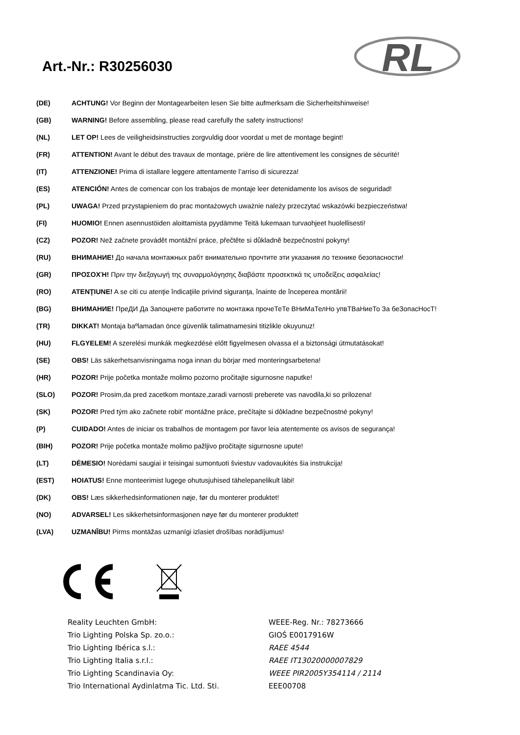Art.-Nr.: R30256030
RL
| (DE) | ACHTUNG! Vor Beginn der Montagearbeiten lesen Sie bitte aufmerksam die Sicherheitshinweise! |
| (GB) | WARNING! Before assembling, please read carefully the safety instructions! |
| (NL) | LET OP! Lees de veiligheidsinstructies zorgvuldig door voordat u met de montage begint! |
| (FR) | ATTENTION! Avant le début des travaux de montage, prière de lire attentivement les consignes de sécurité! |
| (IT) | ATTENZIONE! Prima di istallare leggere attentamente l’arriso di sicurezza! |
| (ES) | ATENCIÓN! Antes de comencar con los trabajos de montaje leer detenidamente los avisos de seguridad! |
| (PL) | UWAGA! Przed przystąpieniem do prac montażowych uważnie należy przeczytać wskazówki bezpieczeństwa! |
| (FI) | HUOMIO! Ennen asennustöiden aloittamista pyydämme Teitä lukemaan turvaohjeet huolellisesti! |
| (CZ) | POZOR! Než začnete provádět montážní práce, přečtěte si důkladně bezpečnostní pokyny! |
| (RU) | ВНИМАНИЕ! До начала монтажных рабт внимательно прочтите эти указания ло технике безопасности! |
| (GR) | ΠΡΟΣΟΧΉ! Πριν την διεξαγωγή της συναρμολόγησης διαβάστε προσεκτικά τις υποδείξεις ασφαλείας! |
| (RO) | ATENŢIUNE! A se citi cu atenţie îndicaţiile privind siguranţa, înainte de începerea montării! |
| (BG) | ВНИМАНИЕ! ПреДИ Да Запоцнете работите по монтажа прочеТеТе ВНиМаТелНо упвТВаНиеТо За беЗопасНосТ! |
| (TR) | DIKKAT! Montaja baºlamadan önce güvenlik talimatnamesini titizlikle okuyunuz! |
| (HU) | FLGYELEM! A szerelési munkák megkezdésė előtt figyelmesen olvassa el a biztonsági útmutatásokat! |
| (SE) | OBS! Läs säkerhetsanvisningama noga innan du börjar med monteringsarbetena! |
| (HR) | POZOR! Prije početka montaže molimo pozorno pročitajte sigurnosne naputke! |
| (SLO) | POZOR! Prosim,da pred zacetkom montaze,zaradi varnosti preberete vas navodila,ki so prilozena! |
| (SK) | POZOR! Pred tým ako začnete robit’ montážne práce, prečítajte si dôkladne bezpečnostné pokyny! |
| (P) | CUIDADO! Antes de iniciar os trabalhos de montagem por favor leia atentemente os avisos de segurança! |
| (BIH) | POZOR! Prije početka montaže molimo pažljivo pročitajte sigurnosne upute! |
| (LT) | DĖMESIO! Norėdami saugiai ir teisingai sumontuoti šviestuv vadovaukitės šia instrukcija! |
| (EST) | HOIATUS! Enne monteerimist lugege ohutusjuhised tähelepanelikult läbi! |
| (DK) | OBS! Læs sikkerhedsinformationen nøje, før du monterer produktet! |
| (NO) | ADVARSEL! Les sikkerhetsinformasjonen nøye før du monterer produktet! |
| (LVA) | UZMANĪBU! Pirms montāžas uzmanīgi izlasiet drošības norādījumus! |
| Reality Leuchten GmbH: | WEEE-Reg. Nr.: 78273666 |
| Trio Lighting Polska Sp. zo.o.: | GIOŚ E0017916W |
| Trio Lighting Ibérica s.l.: | RAEE 4544 |
| Trio Lighting Italia s.r.l.: | RAEE IT13020000007829 |
| Trio Lighting Scandinavia Oy: | WEEE PIR2005Y354114 / 2114 |
| Trio International Aydinlatma Tic. Ltd. Sti. | EEE00708 |